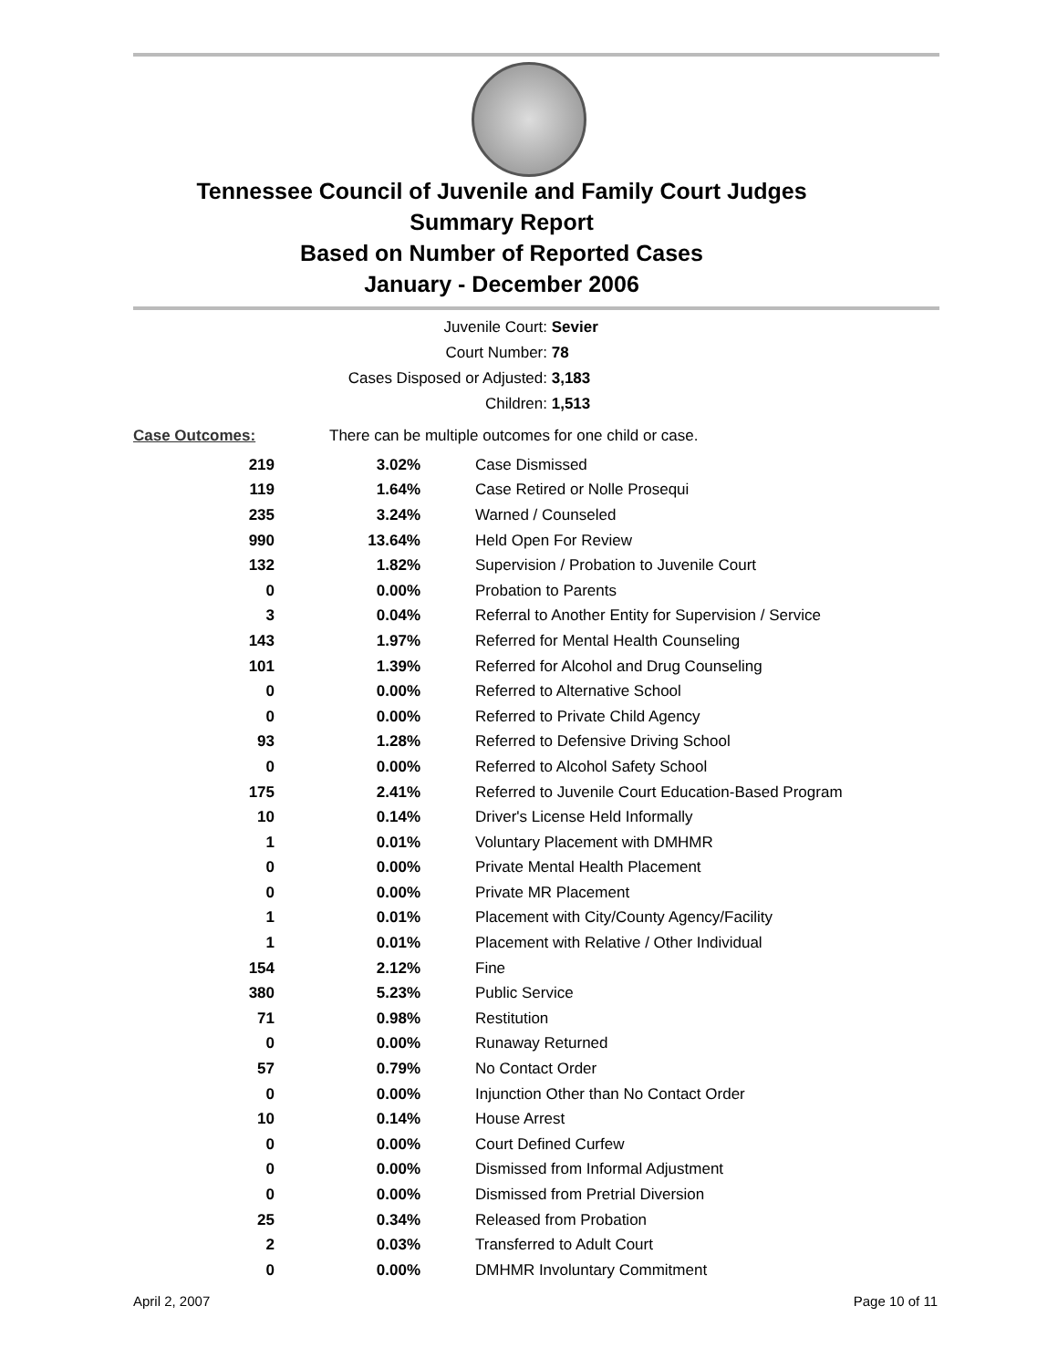Tennessee Council of Juvenile and Family Court Judges
Summary Report
Based on Number of Reported Cases
January - December 2006
Juvenile Court: Sevier
Court Number: 78
Cases Disposed or Adjusted: 3,183
Children: 1,513
| Case Outcomes: | There can be multiple outcomes for one child or case. | |
| 219 | 3.02% | Case Dismissed |
| 119 | 1.64% | Case Retired or Nolle Prosequi |
| 235 | 3.24% | Warned / Counseled |
| 990 | 13.64% | Held Open For Review |
| 132 | 1.82% | Supervision / Probation to Juvenile Court |
| 0 | 0.00% | Probation to Parents |
| 3 | 0.04% | Referral to Another Entity for Supervision / Service |
| 143 | 1.97% | Referred for Mental Health Counseling |
| 101 | 1.39% | Referred for Alcohol and Drug Counseling |
| 0 | 0.00% | Referred to Alternative School |
| 0 | 0.00% | Referred to Private Child Agency |
| 93 | 1.28% | Referred to Defensive Driving School |
| 0 | 0.00% | Referred to Alcohol Safety School |
| 175 | 2.41% | Referred to Juvenile Court Education-Based Program |
| 10 | 0.14% | Driver's License Held Informally |
| 1 | 0.01% | Voluntary Placement with DMHMR |
| 0 | 0.00% | Private Mental Health Placement |
| 0 | 0.00% | Private MR Placement |
| 1 | 0.01% | Placement with City/County Agency/Facility |
| 1 | 0.01% | Placement with Relative / Other Individual |
| 154 | 2.12% | Fine |
| 380 | 5.23% | Public Service |
| 71 | 0.98% | Restitution |
| 0 | 0.00% | Runaway Returned |
| 57 | 0.79% | No Contact Order |
| 0 | 0.00% | Injunction Other than No Contact Order |
| 10 | 0.14% | House Arrest |
| 0 | 0.00% | Court Defined Curfew |
| 0 | 0.00% | Dismissed from Informal Adjustment |
| 0 | 0.00% | Dismissed from Pretrial Diversion |
| 25 | 0.34% | Released from Probation |
| 2 | 0.03% | Transferred to Adult Court |
| 0 | 0.00% | DMHMR Involuntary Commitment |
April 2, 2007 Page 10 of 11